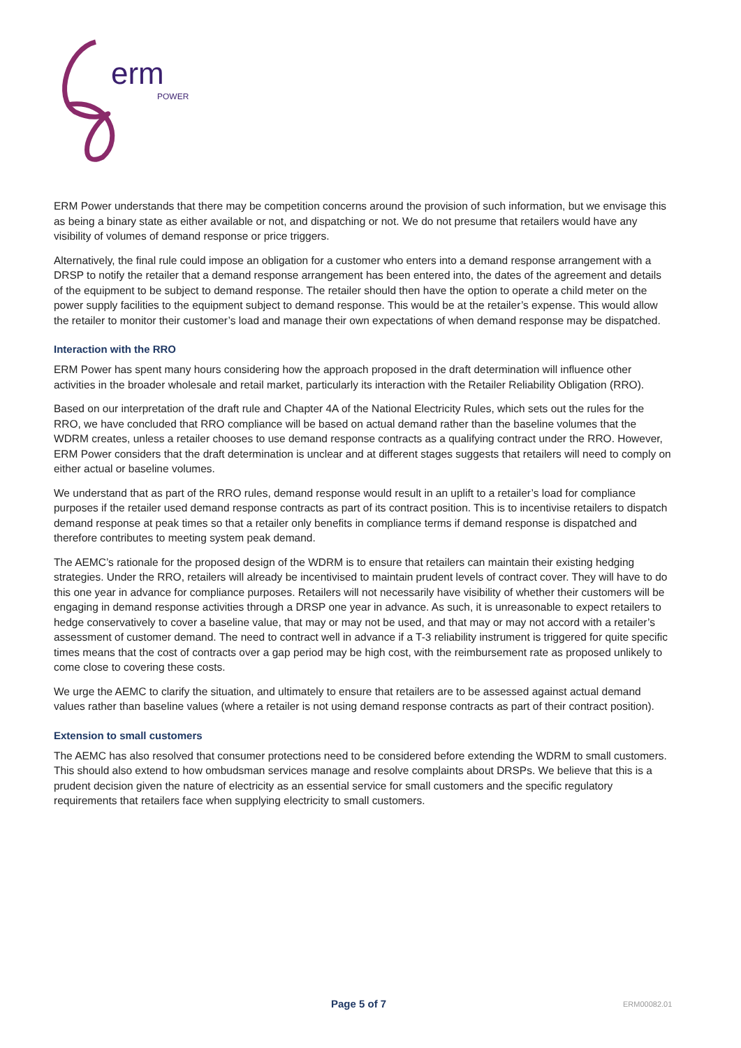erm
POWER
ERM Power understands that there may be competition concerns around the provision of such information, but we envisage this as being a binary state as either available or not, and dispatching or not. We do not presume that retailers would have any visibility of volumes of demand response or price triggers.
Alternatively, the final rule could impose an obligation for a customer who enters into a demand response arrangement with a DRSP to notify the retailer that a demand response arrangement has been entered into, the dates of the agreement and details of the equipment to be subject to demand response. The retailer should then have the option to operate a child meter on the power supply facilities to the equipment subject to demand response. This would be at the retailer’s expense. This would allow the retailer to monitor their customer’s load and manage their own expectations of when demand response may be dispatched.
Interaction with the RRO
ERM Power has spent many hours considering how the approach proposed in the draft determination will influence other activities in the broader wholesale and retail market, particularly its interaction with the Retailer Reliability Obligation (RRO).
Based on our interpretation of the draft rule and Chapter 4A of the National Electricity Rules, which sets out the rules for the RRO, we have concluded that RRO compliance will be based on actual demand rather than the baseline volumes that the WDRM creates, unless a retailer chooses to use demand response contracts as a qualifying contract under the RRO. However, ERM Power considers that the draft determination is unclear and at different stages suggests that retailers will need to comply on either actual or baseline volumes.
We understand that as part of the RRO rules, demand response would result in an uplift to a retailer’s load for compliance purposes if the retailer used demand response contracts as part of its contract position. This is to incentivise retailers to dispatch demand response at peak times so that a retailer only benefits in compliance terms if demand response is dispatched and therefore contributes to meeting system peak demand.
The AEMC’s rationale for the proposed design of the WDRM is to ensure that retailers can maintain their existing hedging strategies. Under the RRO, retailers will already be incentivised to maintain prudent levels of contract cover. They will have to do this one year in advance for compliance purposes. Retailers will not necessarily have visibility of whether their customers will be engaging in demand response activities through a DRSP one year in advance. As such, it is unreasonable to expect retailers to hedge conservatively to cover a baseline value, that may or may not be used, and that may or may not accord with a retailer’s assessment of customer demand. The need to contract well in advance if a T-3 reliability instrument is triggered for quite specific times means that the cost of contracts over a gap period may be high cost, with the reimbursement rate as proposed unlikely to come close to covering these costs.
We urge the AEMC to clarify the situation, and ultimately to ensure that retailers are to be assessed against actual demand values rather than baseline values (where a retailer is not using demand response contracts as part of their contract position).
Extension to small customers
The AEMC has also resolved that consumer protections need to be considered before extending the WDRM to small customers. This should also extend to how ombudsman services manage and resolve complaints about DRSPs. We believe that this is a prudent decision given the nature of electricity as an essential service for small customers and the specific regulatory requirements that retailers face when supplying electricity to small customers.
Page 5 of 7 ERM00082.01